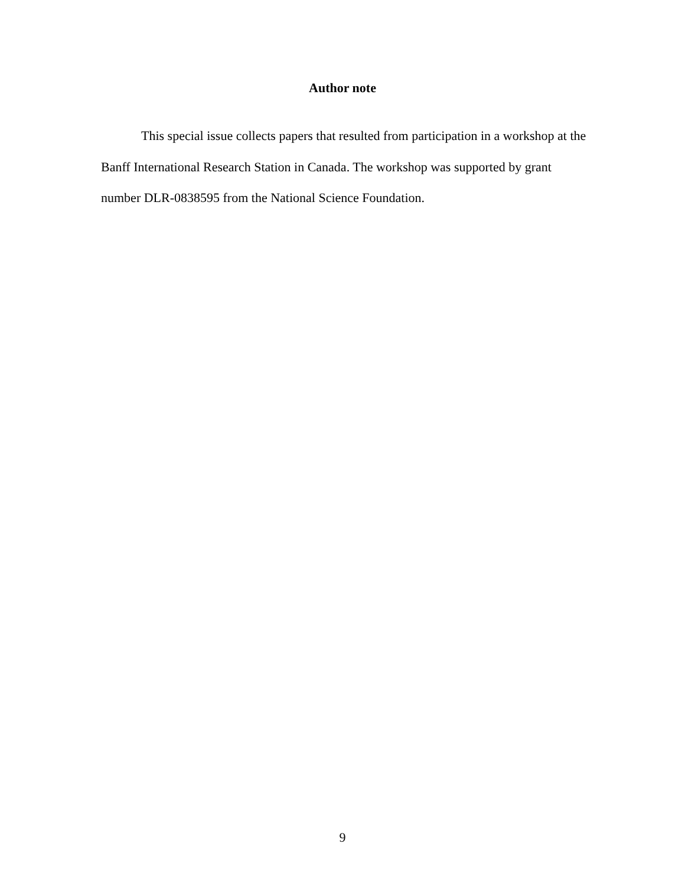Author note
This special issue collects papers that resulted from participation in a workshop at the Banff International Research Station in Canada. The workshop was supported by grant number DLR-0838595 from the National Science Foundation.
9